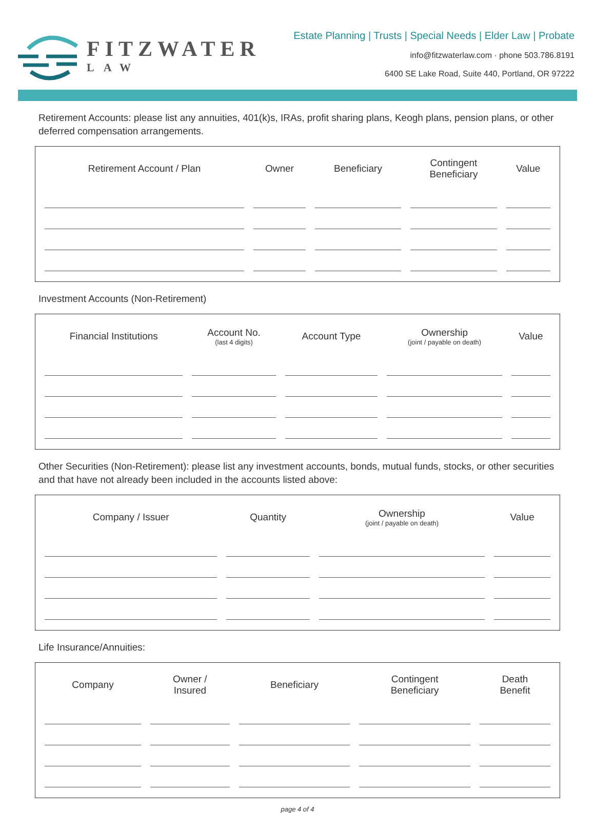FITZWATER
LAW
Estate Planning | Trusts | Special Needs | Elder Law | Probate
info@fitzwaterlaw.com · phone 503.786.8191
6400 SE Lake Road, Suite 440, Portland, OR 97222
Retirement Accounts: please list any annuities, 401(k)s, IRAs, profit sharing plans, Keogh plans, pension plans, or other deferred compensation arrangements.
| Retirement Account / Plan | Owner | Beneficiary | Contingent Beneficiary | Value |
| --- | --- | --- | --- | --- |
Investment Accounts (Non-Retirement)
| Financial Institutions | Account No. (last 4 digits) | Account Type | Ownership (joint / payable on death) | Value |
| --- | --- | --- | --- | --- |
Other Securities (Non-Retirement): please list any investment accounts, bonds, mutual funds, stocks, or other securities and that have not already been included in the accounts listed above:
| Company / Issuer | Quantity | Ownership (joint / payable on death) | Value |
| --- | --- | --- | --- |
Life Insurance/Annuities:
| Company | Owner / Insured | Beneficiary | Contingent Beneficiary | Death Benefit |
| --- | --- | --- | --- | --- |
page 4 of 4